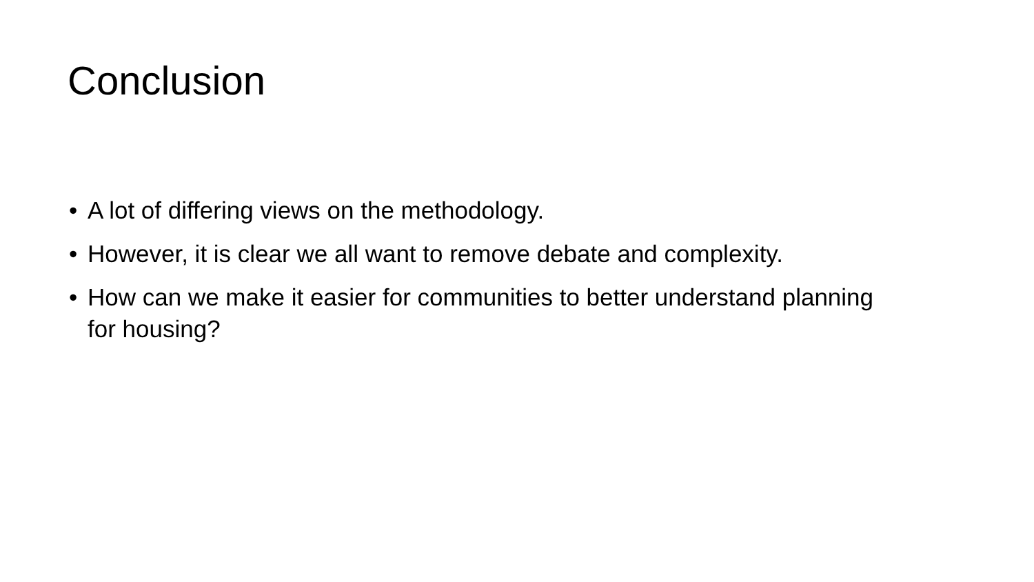Conclusion
• A lot of differing views on the methodology.
• However, it is clear we all want to remove debate and complexity.
• How can we make it easier for communities to better understand planning for housing?